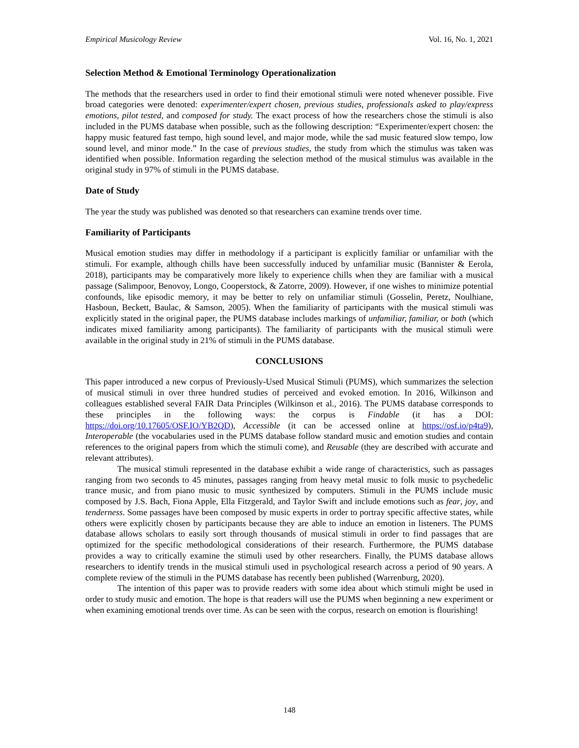Empirical Musicology Review Vol. 16, No. 1, 2021
Selection Method & Emotional Terminology Operationalization
The methods that the researchers used in order to find their emotional stimuli were noted whenever possible. Five broad categories were denoted: experimenter/expert chosen, previous studies, professionals asked to play/express emotions, pilot tested, and composed for study. The exact process of how the researchers chose the stimuli is also included in the PUMS database when possible, such as the following description: “Experimenter/expert chosen: the happy music featured fast tempo, high sound level, and major mode, while the sad music featured slow tempo, low sound level, and minor mode.” In the case of previous studies, the study from which the stimulus was taken was identified when possible. Information regarding the selection method of the musical stimulus was available in the original study in 97% of stimuli in the PUMS database.
Date of Study
The year the study was published was denoted so that researchers can examine trends over time.
Familiarity of Participants
Musical emotion studies may differ in methodology if a participant is explicitly familiar or unfamiliar with the stimuli. For example, although chills have been successfully induced by unfamiliar music (Bannister & Eerola, 2018), participants may be comparatively more likely to experience chills when they are familiar with a musical passage (Salimpoor, Benovoy, Longo, Cooperstock, & Zatorre, 2009). However, if one wishes to minimize potential confounds, like episodic memory, it may be better to rely on unfamiliar stimuli (Gosselin, Peretz, Noulhiane, Hasboun, Beckett, Baulac, & Samson, 2005). When the familiarity of participants with the musical stimuli was explicitly stated in the original paper, the PUMS database includes markings of unfamiliar, familiar, or both (which indicates mixed familiarity among participants). The familiarity of participants with the musical stimuli were available in the original study in 21% of stimuli in the PUMS database.
CONCLUSIONS
This paper introduced a new corpus of Previously-Used Musical Stimuli (PUMS), which summarizes the selection of musical stimuli in over three hundred studies of perceived and evoked emotion. In 2016, Wilkinson and colleagues established several FAIR Data Principles (Wilkinson et al., 2016). The PUMS database corresponds to these principles in the following ways: the corpus is Findable (it has a DOI: https://doi.org/10.17605/OSF.IO/YB2QD), Accessible (it can be accessed online at https://osf.io/p4ta9), Interoperable (the vocabularies used in the PUMS database follow standard music and emotion studies and contain references to the original papers from which the stimuli come), and Reusable (they are described with accurate and relevant attributes).
The musical stimuli represented in the database exhibit a wide range of characteristics, such as passages ranging from two seconds to 45 minutes, passages ranging from heavy metal music to folk music to psychedelic trance music, and from piano music to music synthesized by computers. Stimuli in the PUMS include music composed by J.S. Bach, Fiona Apple, Ella Fitzgerald, and Taylor Swift and include emotions such as fear, joy, and tenderness. Some passages have been composed by music experts in order to portray specific affective states, while others were explicitly chosen by participants because they are able to induce an emotion in listeners. The PUMS database allows scholars to easily sort through thousands of musical stimuli in order to find passages that are optimized for the specific methodological considerations of their research. Furthermore, the PUMS database provides a way to critically examine the stimuli used by other researchers. Finally, the PUMS database allows researchers to identify trends in the musical stimuli used in psychological research across a period of 90 years. A complete review of the stimuli in the PUMS database has recently been published (Warrenburg, 2020).
The intention of this paper was to provide readers with some idea about which stimuli might be used in order to study music and emotion. The hope is that readers will use the PUMS when beginning a new experiment or when examining emotional trends over time. As can be seen with the corpus, research on emotion is flourishing!
148